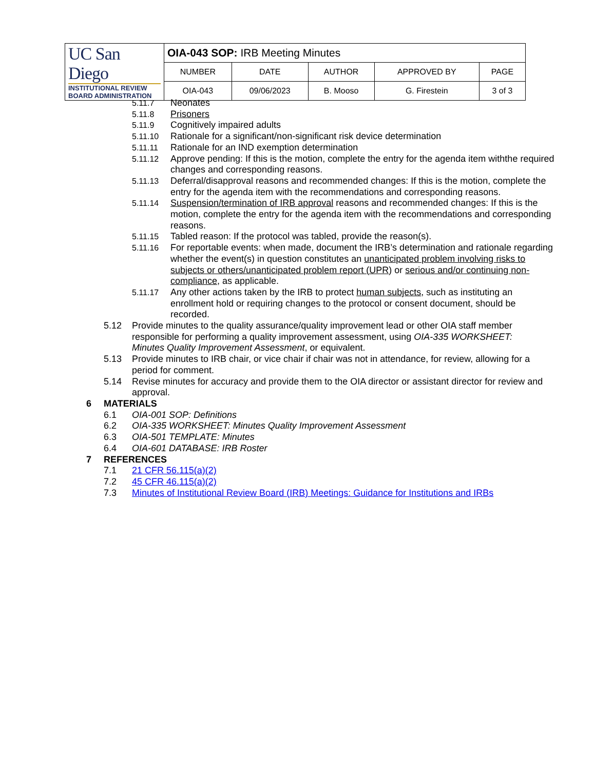| UC San Diego INSTITUTIONAL REVIEW BOARD ADMINISTRATION | OIA-043 SOP: IRB Meeting Minutes | | | | |
| | NUMBER | DATE | AUTHOR | APPROVED BY | PAGE |
| | OIA-043 | 09/06/2023 | B. Mooso | G. Firestein | 3 of 3 |
5.11.7 Neonates
5.11.8 Prisoners
5.11.9 Cognitively impaired adults
5.11.10 Rationale for a significant/non-significant risk device determination
5.11.11 Rationale for an IND exemption determination
5.11.12 Approve pending: If this is the motion, complete the entry for the agenda item withthe required changes and corresponding reasons.
5.11.13 Deferral/disapproval reasons and recommended changes: If this is the motion, complete the entry for the agenda item with the recommendations and corresponding reasons.
5.11.14 Suspension/termination of IRB approval reasons and recommended changes: If this is the motion, complete the entry for the agenda item with the recommendations and corresponding reasons.
5.11.15 Tabled reason: If the protocol was tabled, provide the reason(s).
5.11.16 For reportable events: when made, document the IRB’s determination and rationale regarding whether the event(s) in question constitutes an unanticipated problem involving risks to subjects or others/unanticipated problem report (UPR) or serious and/or continuing non-compliance, as applicable.
5.11.17 Any other actions taken by the IRB to protect human subjects, such as instituting an enrollment hold or requiring changes to the protocol or consent document, should be recorded.
5.12 Provide minutes to the quality assurance/quality improvement lead or other OIA staff member responsible for performing a quality improvement assessment, using OIA-335 WORKSHEET: Minutes Quality Improvement Assessment, or equivalent.
5.13 Provide minutes to IRB chair, or vice chair if chair was not in attendance, for review, allowing for a period for comment.
5.14 Revise minutes for accuracy and provide them to the OIA director or assistant director for review and approval.
6 MATERIALS
6.1 OIA-001 SOP: Definitions
6.2 OIA-335 WORKSHEET: Minutes Quality Improvement Assessment
6.3 OIA-501 TEMPLATE: Minutes
6.4 OIA-601 DATABASE: IRB Roster
7 REFERENCES
7.1 21 CFR 56.115(a)(2)
7.2 45 CFR 46.115(a)(2)
7.3 Minutes of Institutional Review Board (IRB) Meetings: Guidance for Institutions and IRBs